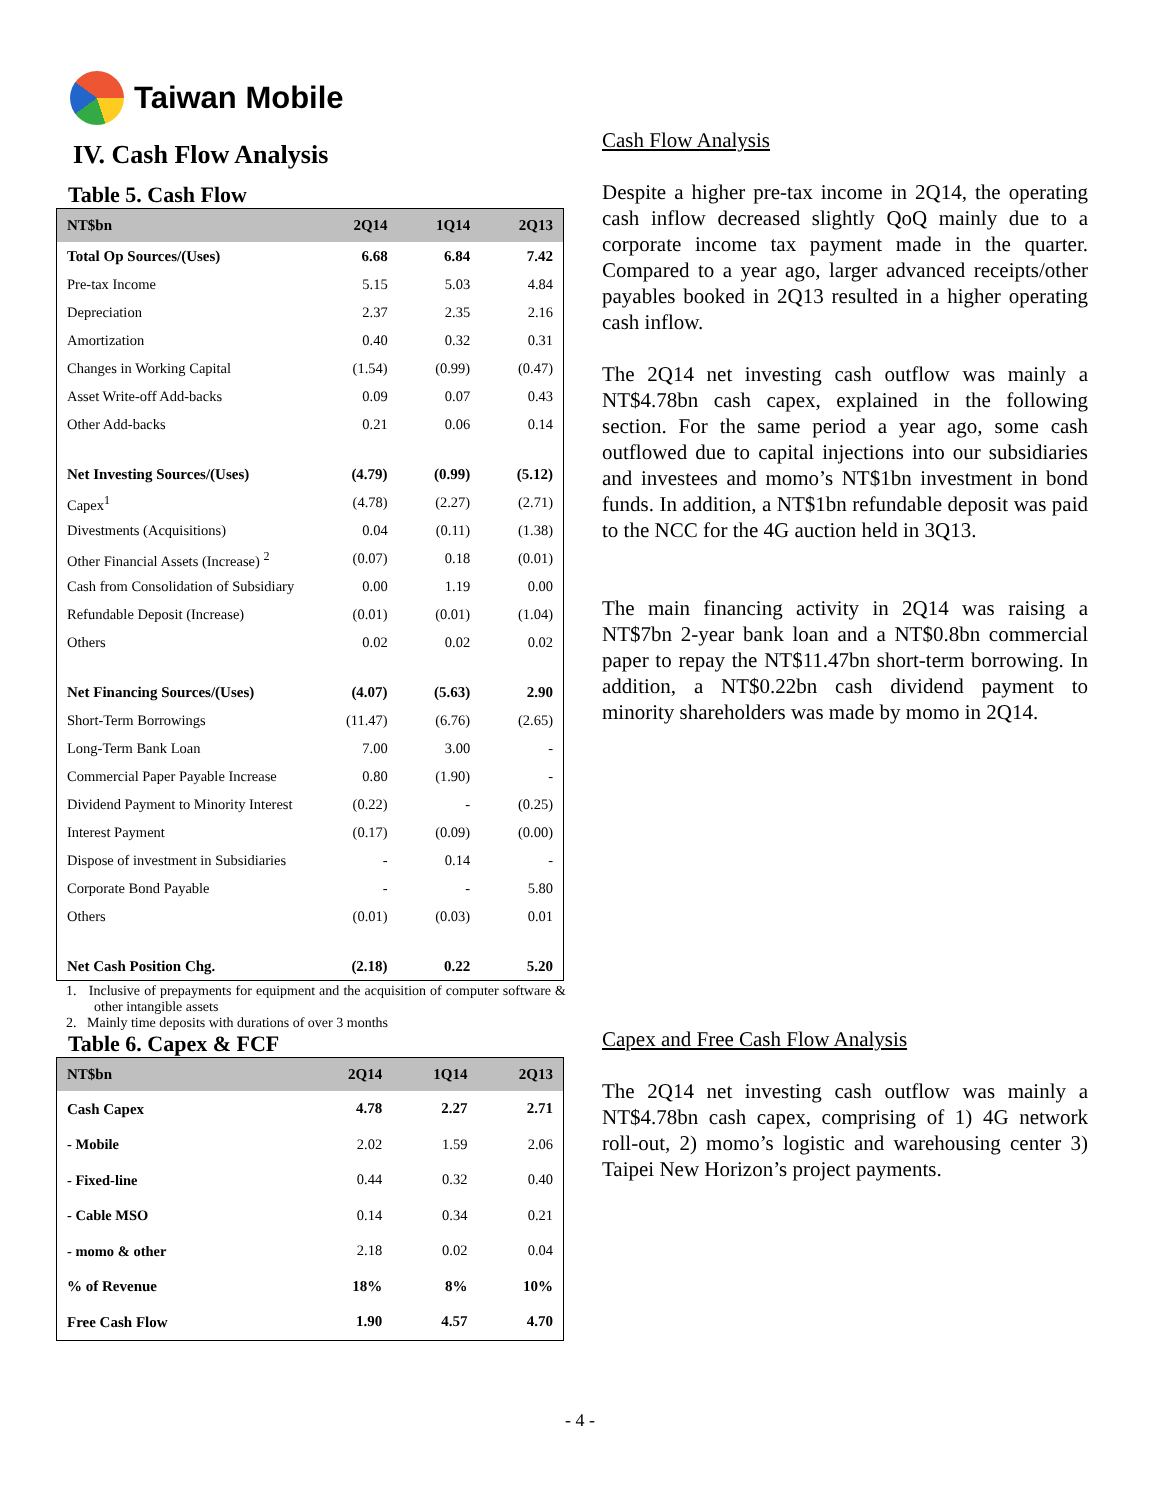Taiwan Mobile
IV. Cash Flow Analysis
Table 5. Cash Flow
| NT$bn | 2Q14 | 1Q14 | 2Q13 |
| --- | --- | --- | --- |
| Total Op Sources/(Uses) | 6.68 | 6.84 | 7.42 |
| Pre-tax Income | 5.15 | 5.03 | 4.84 |
| Depreciation | 2.37 | 2.35 | 2.16 |
| Amortization | 0.40 | 0.32 | 0.31 |
| Changes in Working Capital | (1.54) | (0.99) | (0.47) |
| Asset Write-off Add-backs | 0.09 | 0.07 | 0.43 |
| Other Add-backs | 0.21 | 0.06 | 0.14 |
| Net Investing Sources/(Uses) | (4.79) | (0.99) | (5.12) |
| Capex<sup>1</sup> | (4.78) | (2.27) | (2.71) |
| Divestments (Acquisitions) | 0.04 | (0.11) | (1.38) |
| Other Financial Assets (Increase) <sup>2</sup> | (0.07) | 0.18 | (0.01) |
| Cash from Consolidation of Subsidiary | 0.00 | 1.19 | 0.00 |
| Refundable Deposit (Increase) | (0.01) | (0.01) | (1.04) |
| Others | 0.02 | 0.02 | 0.02 |
| Net Financing Sources/(Uses) | (4.07) | (5.63) | 2.90 |
| Short-Term Borrowings | (11.47) | (6.76) | (2.65) |
| Long-Term Bank Loan | 7.00 | 3.00 | - |
| Commercial Paper Payable Increase | 0.80 | (1.90) | - |
| Dividend Payment to Minority Interest | (0.22) | - | (0.25) |
| Interest Payment | (0.17) | (0.09) | (0.00) |
| Dispose of investment in Subsidiaries | - | 0.14 | - |
| Corporate Bond Payable | - | - | 5.80 |
| Others | (0.01) | (0.03) | 0.01 |
| Net Cash Position Chg. | (2.18) | 0.22 | 5.20 |
1. Inclusive of prepayments for equipment and the acquisition of computer software & other intangible assets
2. Mainly time deposits with durations of over 3 months
Table 6. Capex & FCF
| NT$bn | 2Q14 | 1Q14 | 2Q13 |
| --- | --- | --- | --- |
| Cash Capex | 4.78 | 2.27 | 2.71 |
| - Mobile | 2.02 | 1.59 | 2.06 |
| - Fixed-line | 0.44 | 0.32 | 0.40 |
| - Cable MSO | 0.14 | 0.34 | 0.21 |
| - momo & other | 2.18 | 0.02 | 0.04 |
| % of Revenue | 18% | 8% | 10% |
| Free Cash Flow | 1.90 | 4.57 | 4.70 |
Cash Flow Analysis
Despite a higher pre-tax income in 2Q14, the operating cash inflow decreased slightly QoQ mainly due to a corporate income tax payment made in the quarter. Compared to a year ago, larger advanced receipts/other payables booked in 2Q13 resulted in a higher operating cash inflow.
The 2Q14 net investing cash outflow was mainly a NT$4.78bn cash capex, explained in the following section. For the same period a year ago, some cash outflowed due to capital injections into our subsidiaries and investees and momo’s NT$1bn investment in bond funds. In addition, a NT$1bn refundable deposit was paid to the NCC for the 4G auction held in 3Q13.
The main financing activity in 2Q14 was raising a NT$7bn 2-year bank loan and a NT$0.8bn commercial paper to repay the NT$11.47bn short-term borrowing. In addition, a NT$0.22bn cash dividend payment to minority shareholders was made by momo in 2Q14.
Capex and Free Cash Flow Analysis
The 2Q14 net investing cash outflow was mainly a NT$4.78bn cash capex, comprising of 1) 4G network roll-out, 2) momo’s logistic and warehousing center 3) Taipei New Horizon’s project payments.
- 4 -